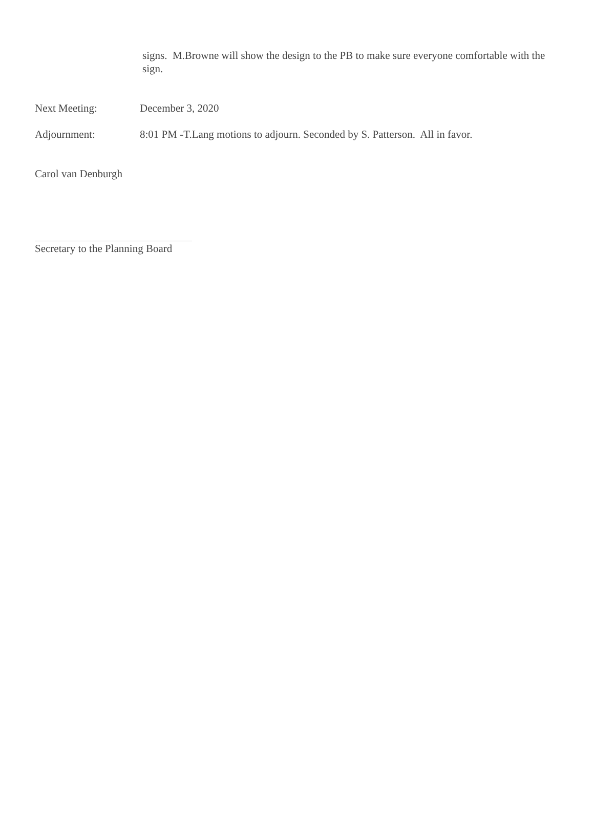signs. M.Browne will show the design to the PB to make sure everyone comfortable with the sign.
Next Meeting: December 3, 2020
Adjournment: 8:01 PM -T.Lang motions to adjourn. Seconded by S. Patterson. All in favor.
Carol van Denburgh
Secretary to the Planning Board